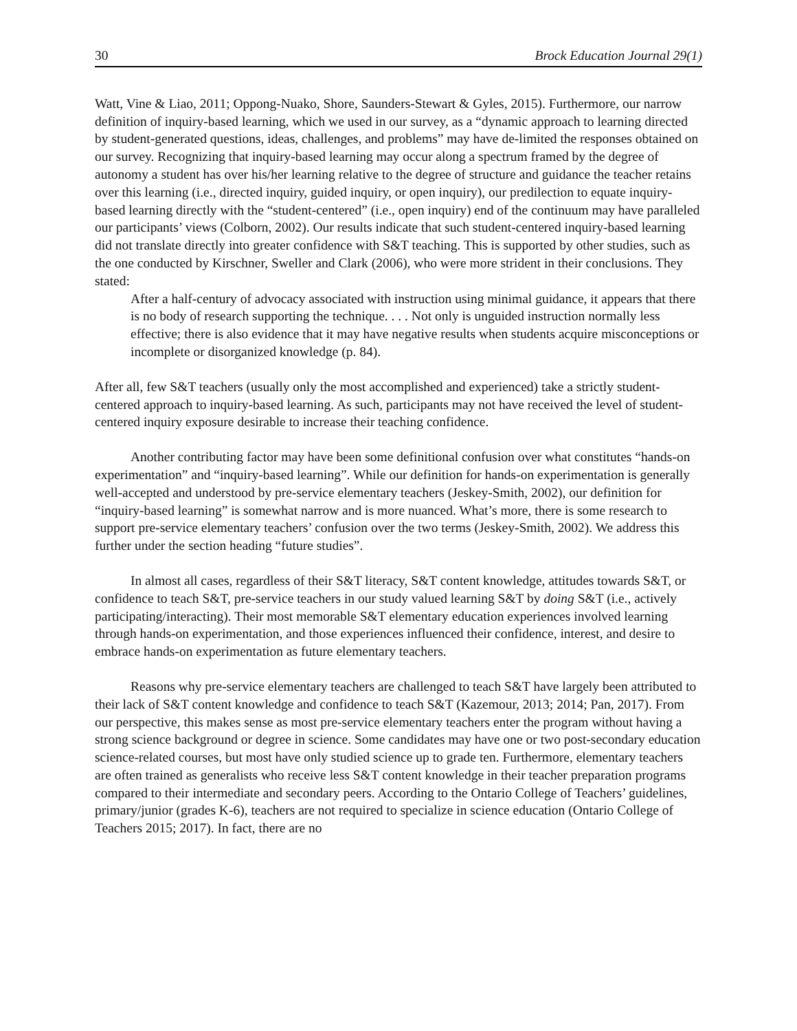30 Brock Education Journal 29(1)
Watt, Vine & Liao, 2011; Oppong-Nuako, Shore, Saunders-Stewart & Gyles, 2015). Furthermore, our narrow definition of inquiry-based learning, which we used in our survey, as a “dynamic approach to learning directed by student-generated questions, ideas, challenges, and problems” may have de-limited the responses obtained on our survey. Recognizing that inquiry-based learning may occur along a spectrum framed by the degree of autonomy a student has over his/her learning relative to the degree of structure and guidance the teacher retains over this learning (i.e., directed inquiry, guided inquiry, or open inquiry), our predilection to equate inquiry-based learning directly with the “student-centered” (i.e., open inquiry) end of the continuum may have paralleled our participants’ views (Colborn, 2002). Our results indicate that such student-centered inquiry-based learning did not translate directly into greater confidence with S&T teaching. This is supported by other studies, such as the one conducted by Kirschner, Sweller and Clark (2006), who were more strident in their conclusions. They stated:
After a half-century of advocacy associated with instruction using minimal guidance, it appears that there is no body of research supporting the technique. . . . Not only is unguided instruction normally less effective; there is also evidence that it may have negative results when students acquire misconceptions or incomplete or disorganized knowledge (p. 84).
After all, few S&T teachers (usually only the most accomplished and experienced) take a strictly student-centered approach to inquiry-based learning. As such, participants may not have received the level of student-centered inquiry exposure desirable to increase their teaching confidence.
Another contributing factor may have been some definitional confusion over what constitutes “hands-on experimentation” and “inquiry-based learning”. While our definition for hands-on experimentation is generally well-accepted and understood by pre-service elementary teachers (Jeskey-Smith, 2002), our definition for “inquiry-based learning” is somewhat narrow and is more nuanced. What’s more, there is some research to support pre-service elementary teachers’ confusion over the two terms (Jeskey-Smith, 2002). We address this further under the section heading “future studies”.
In almost all cases, regardless of their S&T literacy, S&T content knowledge, attitudes towards S&T, or confidence to teach S&T, pre-service teachers in our study valued learning S&T by doing S&T (i.e., actively participating/interacting). Their most memorable S&T elementary education experiences involved learning through hands-on experimentation, and those experiences influenced their confidence, interest, and desire to embrace hands-on experimentation as future elementary teachers.
Reasons why pre-service elementary teachers are challenged to teach S&T have largely been attributed to their lack of S&T content knowledge and confidence to teach S&T (Kazemour, 2013; 2014; Pan, 2017). From our perspective, this makes sense as most pre-service elementary teachers enter the program without having a strong science background or degree in science. Some candidates may have one or two post-secondary education science-related courses, but most have only studied science up to grade ten. Furthermore, elementary teachers are often trained as generalists who receive less S&T content knowledge in their teacher preparation programs compared to their intermediate and secondary peers. According to the Ontario College of Teachers’ guidelines, primary/junior (grades K-6), teachers are not required to specialize in science education (Ontario College of Teachers 2015; 2017). In fact, there are no